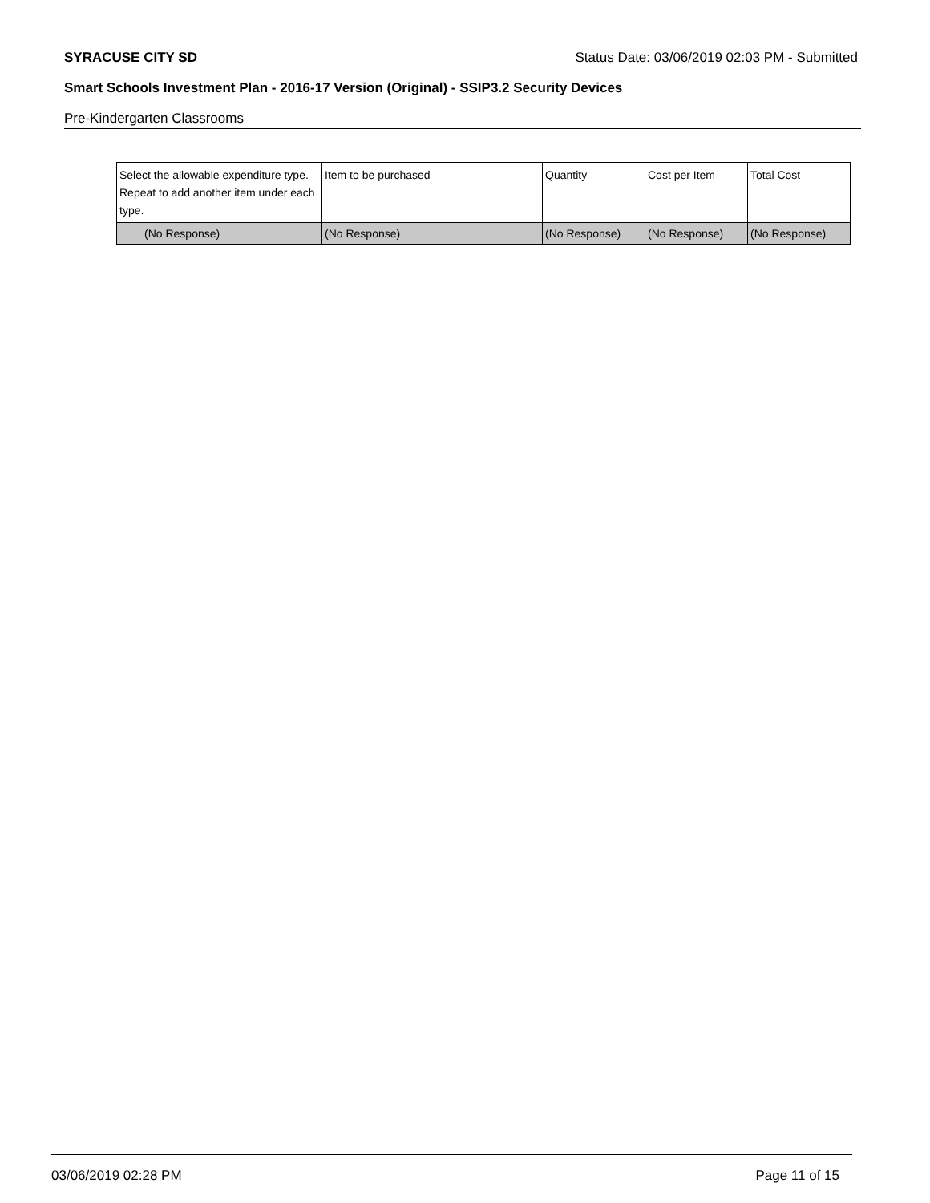SYRACUSE CITY SD Status Date: 03/06/2019 02:03 PM - Submitted
Smart Schools Investment Plan - 2016-17 Version (Original) - SSIP3.2 Security Devices
Pre-Kindergarten Classrooms
| Select the allowable expenditure type. Repeat to add another item under each type. | Item to be purchased | Quantity | Cost per Item | Total Cost |
| (No Response) | (No Response) | (No Response) | (No Response) | (No Response) |
03/06/2019 02:28 PM Page 11 of 15